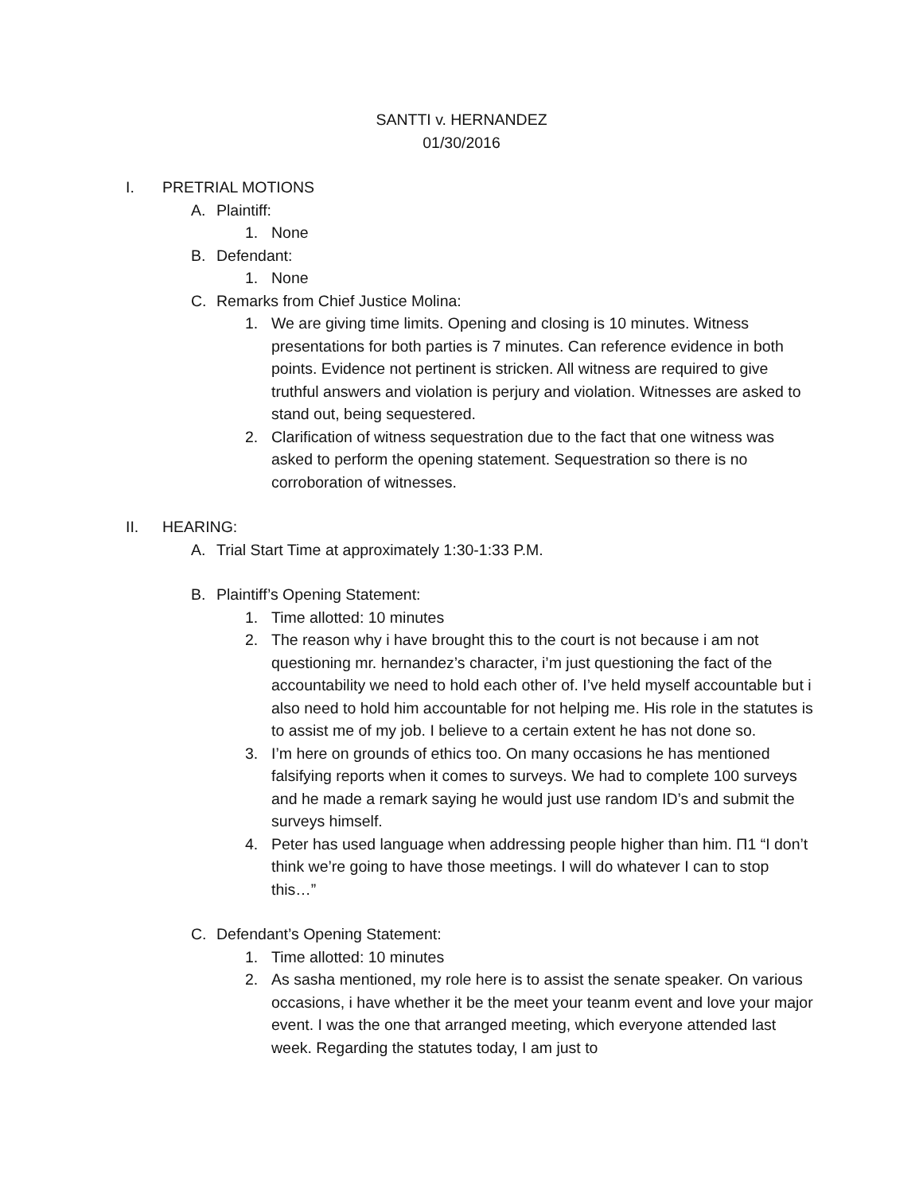SANTTI v. HERNANDEZ
01/30/2016
I. PRETRIAL MOTIONS
A. Plaintiff:
1. None
B. Defendant:
1. None
C. Remarks from Chief Justice Molina:
1. We are giving time limits. Opening and closing is 10 minutes. Witness presentations for both parties is 7 minutes. Can reference evidence in both points. Evidence not pertinent is stricken. All witness are required to give truthful answers and violation is perjury and violation. Witnesses are asked to stand out, being sequestered.
2. Clarification of witness sequestration due to the fact that one witness was asked to perform the opening statement. Sequestration so there is no corroboration of witnesses.
II. HEARING:
A. Trial Start Time at approximately 1:30-1:33 P.M.
B. Plaintiff’s Opening Statement:
1. Time allotted: 10 minutes
2. The reason why i have brought this to the court is not because i am not questioning mr. hernandez’s character, i’m just questioning the fact of the accountability we need to hold each other of. I’ve held myself accountable but i also need to hold him accountable for not helping me. His role in the statutes is to assist me of my job. I believe to a certain extent he has not done so.
3. I’m here on grounds of ethics too. On many occasions he has mentioned falsifying reports when it comes to surveys. We had to complete 100 surveys and he made a remark saying he would just use random ID’s and submit the surveys himself.
4. Peter has used language when addressing people higher than him. Π1 “I don’t think we’re going to have those meetings. I will do whatever I can to stop this…”
C. Defendant’s Opening Statement:
1. Time allotted: 10 minutes
2. As sasha mentioned, my role here is to assist the senate speaker. On various occasions, i have whether it be the meet your teanm event and love your major event. I was the one that arranged meeting, which everyone attended last week. Regarding the statutes today, I am just to